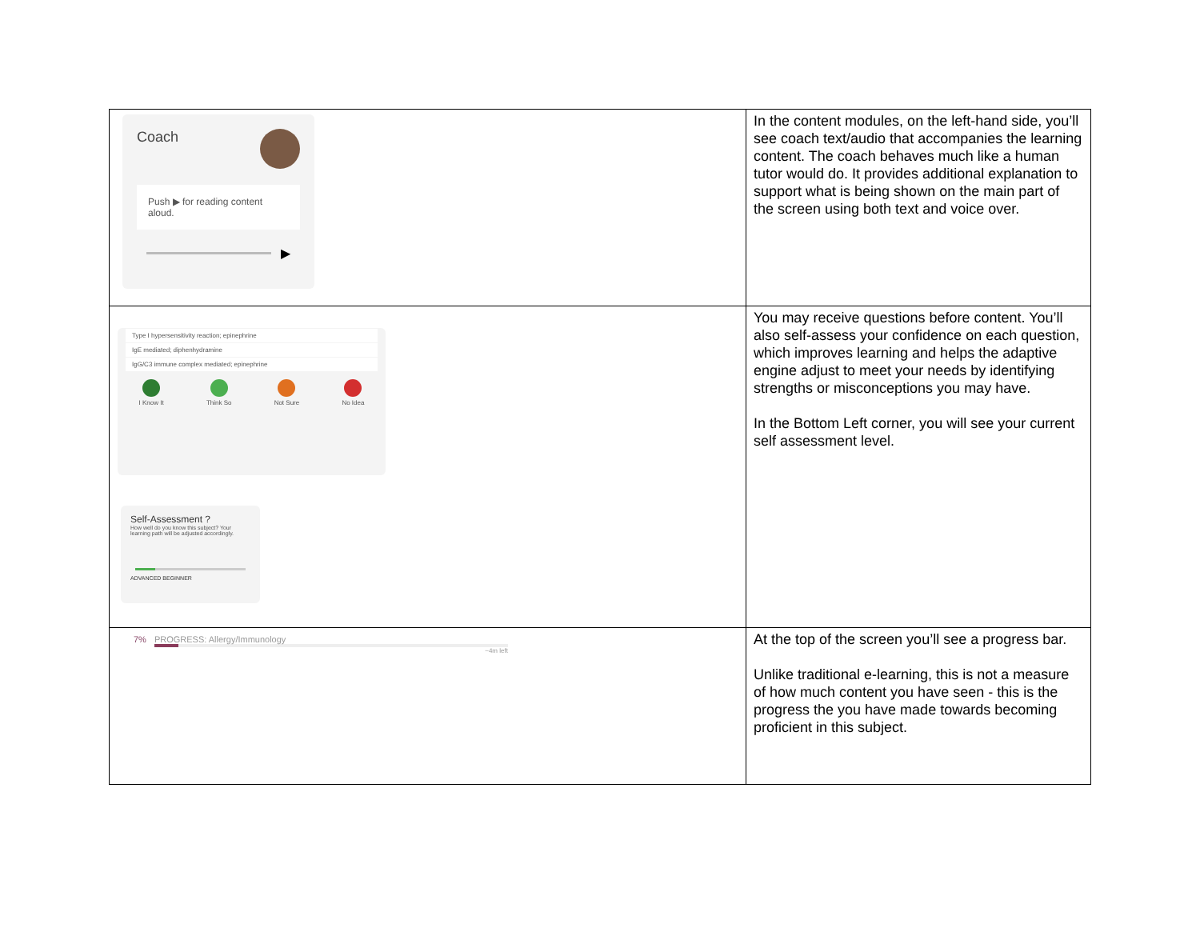| Coach Push ▶ for reading content aloud. ▶ | In the content modules, on the left-hand side, you’ll see coach text/audio that accompanies the learning content. The coach behaves much like a human tutor would do. It provides additional explanation to support what is being shown on the main part of the screen using both text and voice over. |
| Type I hypersensitivity reaction; epinephrine IgE mediated; diphenhydramine IgG/C3 immune complex mediated; epinephrine I Know It Think So Not Sure No Idea Self-Assessment ? How well do you know this subject? Your learning path will be adjusted accordingly. ADVANCED BEGINNER | You may receive questions before content. You’ll also self-assess your confidence on each question, which improves learning and helps the adaptive engine adjust to meet your needs by identifying strengths or misconceptions you may have. In the Bottom Left corner, you will see your current self assessment level. |
| 7% PROGRESS: Allergy/Immunology ~4m left | At the top of the screen you’ll see a progress bar. Unlike traditional e-learning, this is not a measure of how much content you have seen - this is the progress the you have made towards becoming proficient in this subject. |